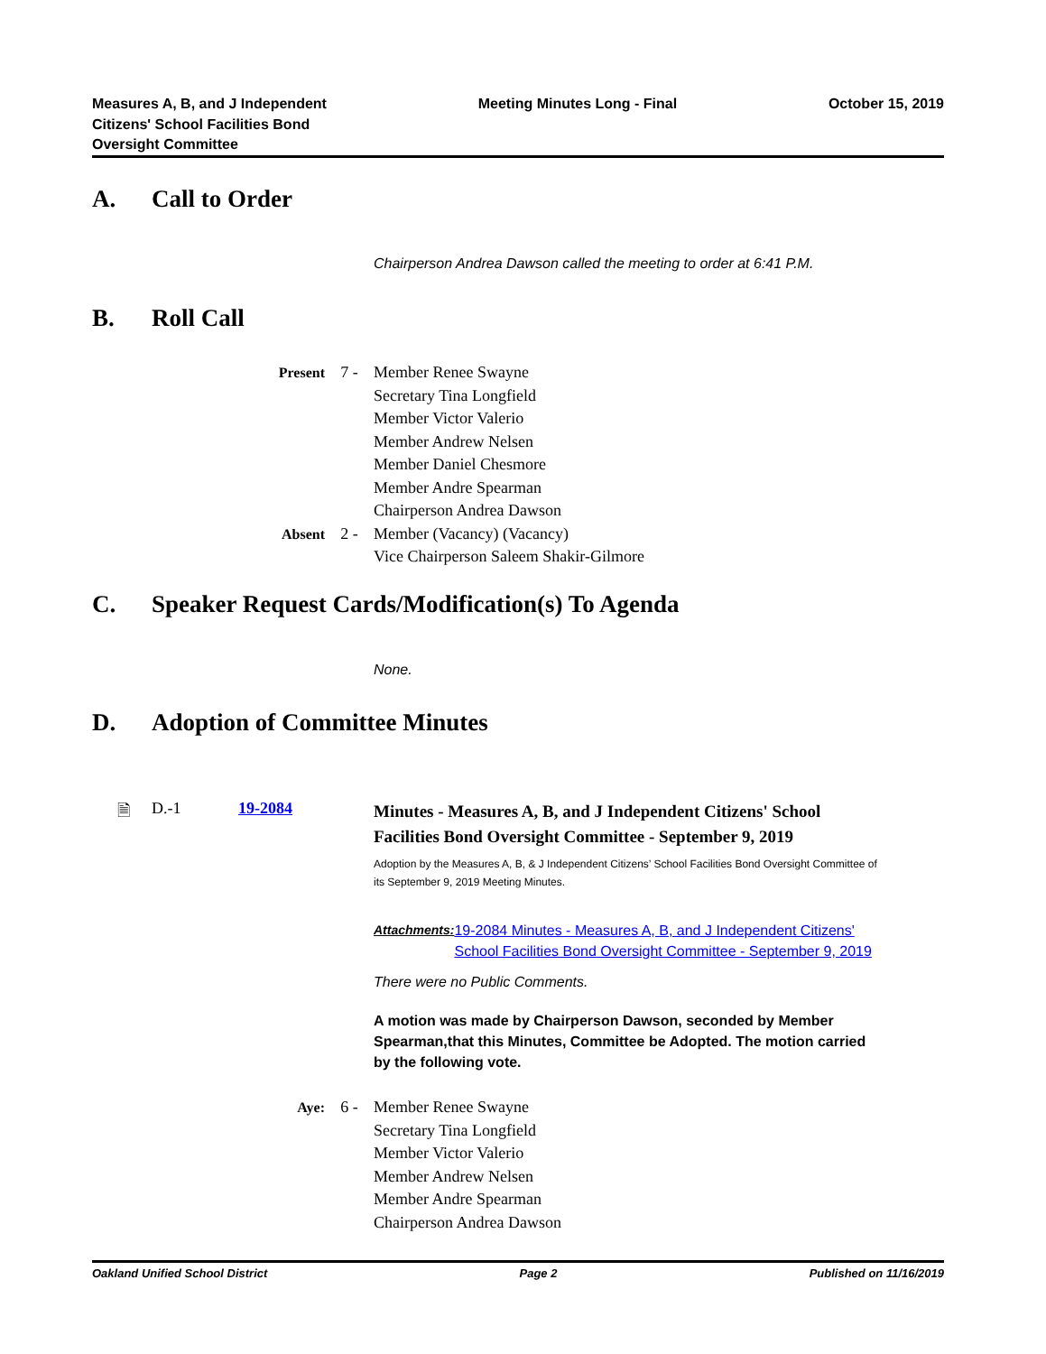Measures A, B, and J Independent Citizens' School Facilities Bond Oversight Committee
Meeting Minutes Long - Final October 15, 2019
A. Call to Order
Chairperson Andrea Dawson called the meeting to order at 6:41 P.M.
B. Roll Call
Present 7 - Member Renee Swayne
Secretary Tina Longfield
Member Victor Valerio
Member Andrew Nelsen
Member Daniel Chesmore
Member Andre Spearman
Chairperson Andrea Dawson
Absent 2 - Member (Vacancy) (Vacancy)
Vice Chairperson Saleem Shakir-Gilmore
C. Speaker Request Cards/Modification(s) To Agenda
None.
D. Adoption of Committee Minutes
🗎 D.-1 19-2084
Minutes - Measures A, B, and J Independent Citizens' School Facilities Bond Oversight Committee - September 9, 2019
Adoption by the Measures A, B, & J Independent Citizens’ School Facilities Bond Oversight Committee of its September 9, 2019 Meeting Minutes.
Attachments: 19-2084 Minutes - Measures A, B, and J Independent Citizens' School Facilities Bond Oversight Committee - September 9, 2019
There were no Public Comments.
A motion was made by Chairperson Dawson, seconded by Member Spearman,that this Minutes, Committee be Adopted. The motion carried by the following vote.
Aye: 6 - Member Renee Swayne
Secretary Tina Longfield
Member Victor Valerio
Member Andrew Nelsen
Member Andre Spearman
Chairperson Andrea Dawson
Oakland Unified School District
Page 2 Published on 11/16/2019